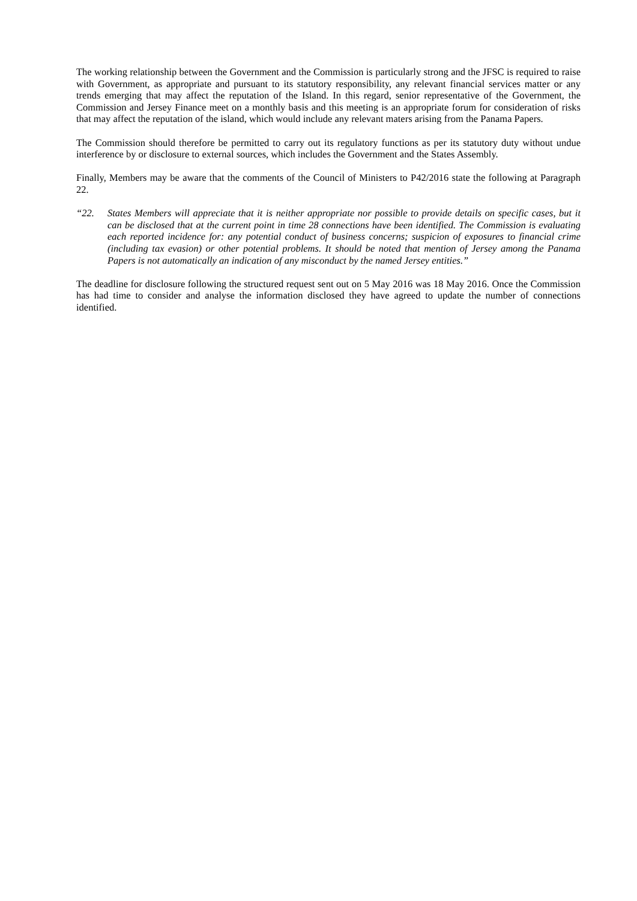The working relationship between the Government and the Commission is particularly strong and the JFSC is required to raise with Government, as appropriate and pursuant to its statutory responsibility, any relevant financial services matter or any trends emerging that may affect the reputation of the Island. In this regard, senior representative of the Government, the Commission and Jersey Finance meet on a monthly basis and this meeting is an appropriate forum for consideration of risks that may affect the reputation of the island, which would include any relevant maters arising from the Panama Papers.
The Commission should therefore be permitted to carry out its regulatory functions as per its statutory duty without undue interference by or disclosure to external sources, which includes the Government and the States Assembly.
Finally, Members may be aware that the comments of the Council of Ministers to P42/2016 state the following at Paragraph 22.
“22. States Members will appreciate that it is neither appropriate nor possible to provide details on specific cases, but it can be disclosed that at the current point in time 28 connections have been identified. The Commission is evaluating each reported incidence for: any potential conduct of business concerns; suspicion of exposures to financial crime (including tax evasion) or other potential problems. It should be noted that mention of Jersey among the Panama Papers is not automatically an indication of any misconduct by the named Jersey entities.”
The deadline for disclosure following the structured request sent out on 5 May 2016 was 18 May 2016. Once the Commission has had time to consider and analyse the information disclosed they have agreed to update the number of connections identified.